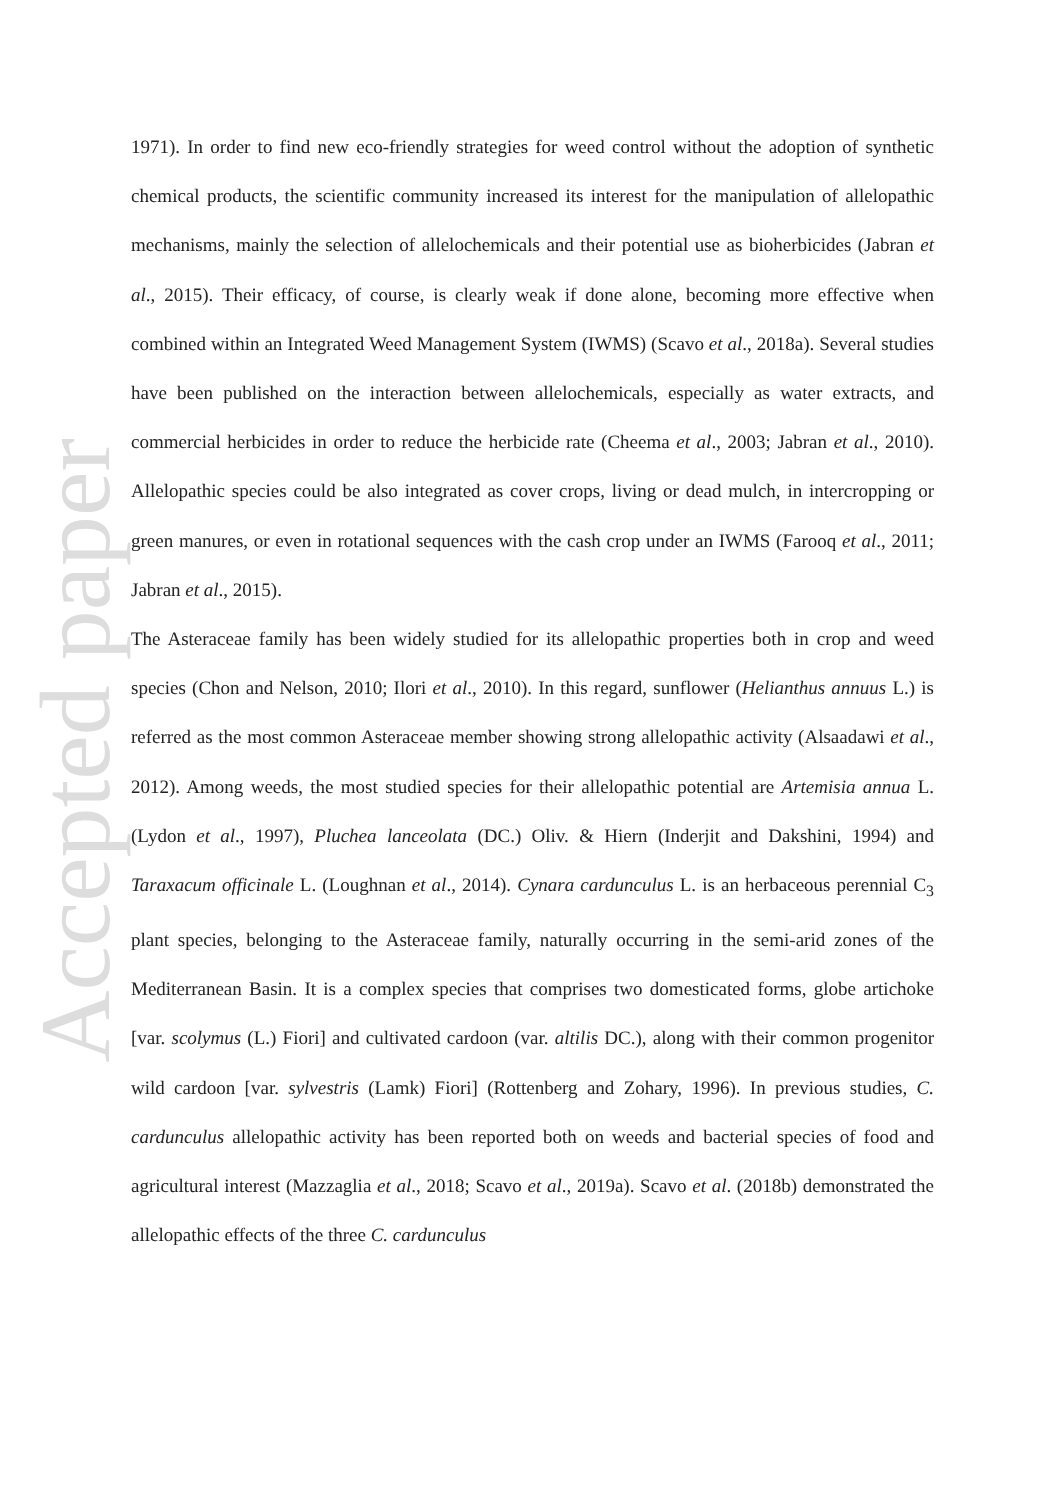Accepted paper
1971). In order to find new eco-friendly strategies for weed control without the adoption of synthetic chemical products, the scientific community increased its interest for the manipulation of allelopathic mechanisms, mainly the selection of allelochemicals and their potential use as bioherbicides (Jabran et al., 2015). Their efficacy, of course, is clearly weak if done alone, becoming more effective when combined within an Integrated Weed Management System (IWMS) (Scavo et al., 2018a). Several studies have been published on the interaction between allelochemicals, especially as water extracts, and commercial herbicides in order to reduce the herbicide rate (Cheema et al., 2003; Jabran et al., 2010). Allelopathic species could be also integrated as cover crops, living or dead mulch, in intercropping or green manures, or even in rotational sequences with the cash crop under an IWMS (Farooq et al., 2011; Jabran et al., 2015).
The Asteraceae family has been widely studied for its allelopathic properties both in crop and weed species (Chon and Nelson, 2010; Ilori et al., 2010). In this regard, sunflower (Helianthus annuus L.) is referred as the most common Asteraceae member showing strong allelopathic activity (Alsaadawi et al., 2012). Among weeds, the most studied species for their allelopathic potential are Artemisia annua L. (Lydon et al., 1997), Pluchea lanceolata (DC.) Oliv. & Hiern (Inderjit and Dakshini, 1994) and Taraxacum officinale L. (Loughnan et al., 2014). Cynara cardunculus L. is an herbaceous perennial C<sub>3</sub> plant species, belonging to the Asteraceae family, naturally occurring in the semi-arid zones of the Mediterranean Basin. It is a complex species that comprises two domesticated forms, globe artichoke [var. scolymus (L.) Fiori] and cultivated cardoon (var. altilis DC.), along with their common progenitor wild cardoon [var. sylvestris (Lamk) Fiori] (Rottenberg and Zohary, 1996). In previous studies, C. cardunculus allelopathic activity has been reported both on weeds and bacterial species of food and agricultural interest (Mazzaglia et al., 2018; Scavo et al., 2019a). Scavo et al. (2018b) demonstrated the allelopathic effects of the three C. cardunculus